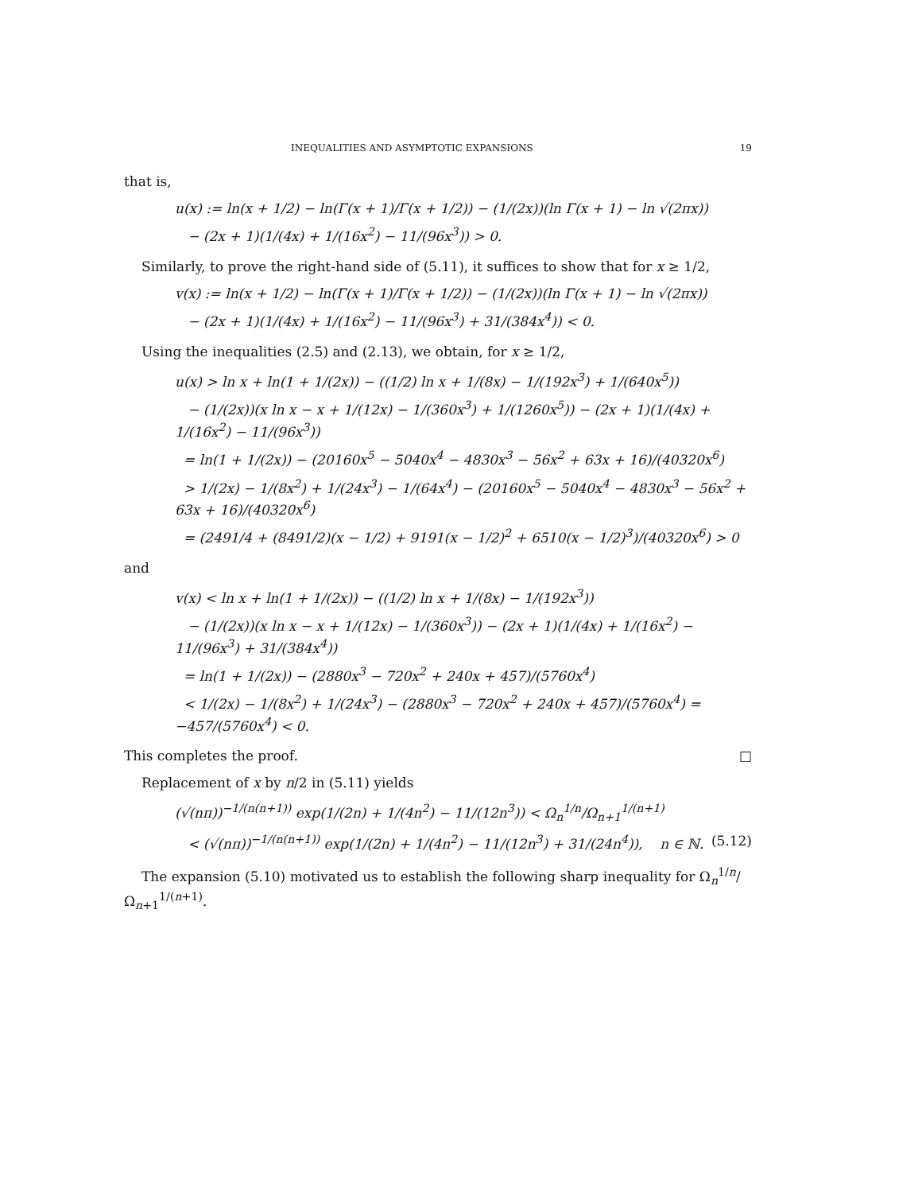INEQUALITIES AND ASYMPTOTIC EXPANSIONS 19
that is,
u(x) := ln(x + 1/2) − ln(Γ(x + 1)/Γ(x + 1/2)) − (1/(2x))(ln Γ(x + 1) − ln √(2πx))
− (2x + 1)(1/(4x) + 1/(16x<sup>2</sup>) − 11/(96x<sup>3</sup>)) > 0.
Similarly, to prove the right-hand side of (5.11), it suffices to show that for x ≥ 1/2,
v(x) := ln(x + 1/2) − ln(Γ(x + 1)/Γ(x + 1/2)) − (1/(2x))(ln Γ(x + 1) − ln √(2πx))
− (2x + 1)(1/(4x) + 1/(16x<sup>2</sup>) − 11/(96x<sup>3</sup>) + 31/(384x<sup>4</sup>)) < 0.
Using the inequalities (2.5) and (2.13), we obtain, for x ≥ 1/2,
u(x) > ln x + ln(1 + 1/(2x)) − ((1/2) ln x + 1/(8x) − 1/(192x<sup>3</sup>) + 1/(640x<sup>5</sup>))
− (1/(2x))(x ln x − x + 1/(12x) − 1/(360x<sup>3</sup>) + 1/(1260x<sup>5</sup>)) − (2x + 1)(1/(4x) + 1/(16x<sup>2</sup>) − 11/(96x<sup>3</sup>))
= ln(1 + 1/(2x)) − (20160x<sup>5</sup> − 5040x<sup>4</sup> − 4830x<sup>3</sup> − 56x<sup>2</sup> + 63x + 16)/(40320x<sup>6</sup>)
> 1/(2x) − 1/(8x<sup>2</sup>) + 1/(24x<sup>3</sup>) − 1/(64x<sup>4</sup>) − (20160x<sup>5</sup> − 5040x<sup>4</sup> − 4830x<sup>3</sup> − 56x<sup>2</sup> + 63x + 16)/(40320x<sup>6</sup>)
= (2491/4 + (8491/2)(x − 1/2) + 9191(x − 1/2)<sup>2</sup> + 6510(x − 1/2)<sup>3</sup>)/(40320x<sup>6</sup>) > 0
and
v(x) < ln x + ln(1 + 1/(2x)) − ((1/2) ln x + 1/(8x) − 1/(192x<sup>3</sup>))
− (1/(2x))(x ln x − x + 1/(12x) − 1/(360x<sup>3</sup>)) − (2x + 1)(1/(4x) + 1/(16x<sup>2</sup>) − 11/(96x<sup>3</sup>) + 31/(384x<sup>4</sup>))
= ln(1 + 1/(2x)) − (2880x<sup>3</sup> − 720x<sup>2</sup> + 240x + 457)/(5760x<sup>4</sup>)
< 1/(2x) − 1/(8x<sup>2</sup>) + 1/(24x<sup>3</sup>) − (2880x<sup>3</sup> − 720x<sup>2</sup> + 240x + 457)/(5760x<sup>4</sup>) = −457/(5760x<sup>4</sup>) < 0.
This completes the proof. □
Replacement of x by n/2 in (5.11) yields
(√(nπ))<sup>−1/(n(n+1))</sup> exp(1/(2n) + 1/(4n<sup>2</sup>) − 11/(12n<sup>3</sup>)) < Ω<sub>n</sub><sup>1/n</sup>/Ω<sub>n+1</sub><sup>1/(n+1)</sup>
< (√(nπ))<sup>−1/(n(n+1))</sup> exp(1/(2n) + 1/(4n<sup>2</sup>) − 11/(12n<sup>3</sup>) + 31/(24n<sup>4</sup>)), n ∈ ℕ. (5.12)
The expansion (5.10) motivated us to establish the following sharp inequality for Ω<sub>n</sub><sup>1/n</sup>/Ω<sub>n+1</sub><sup>1/(n+1)</sup>.